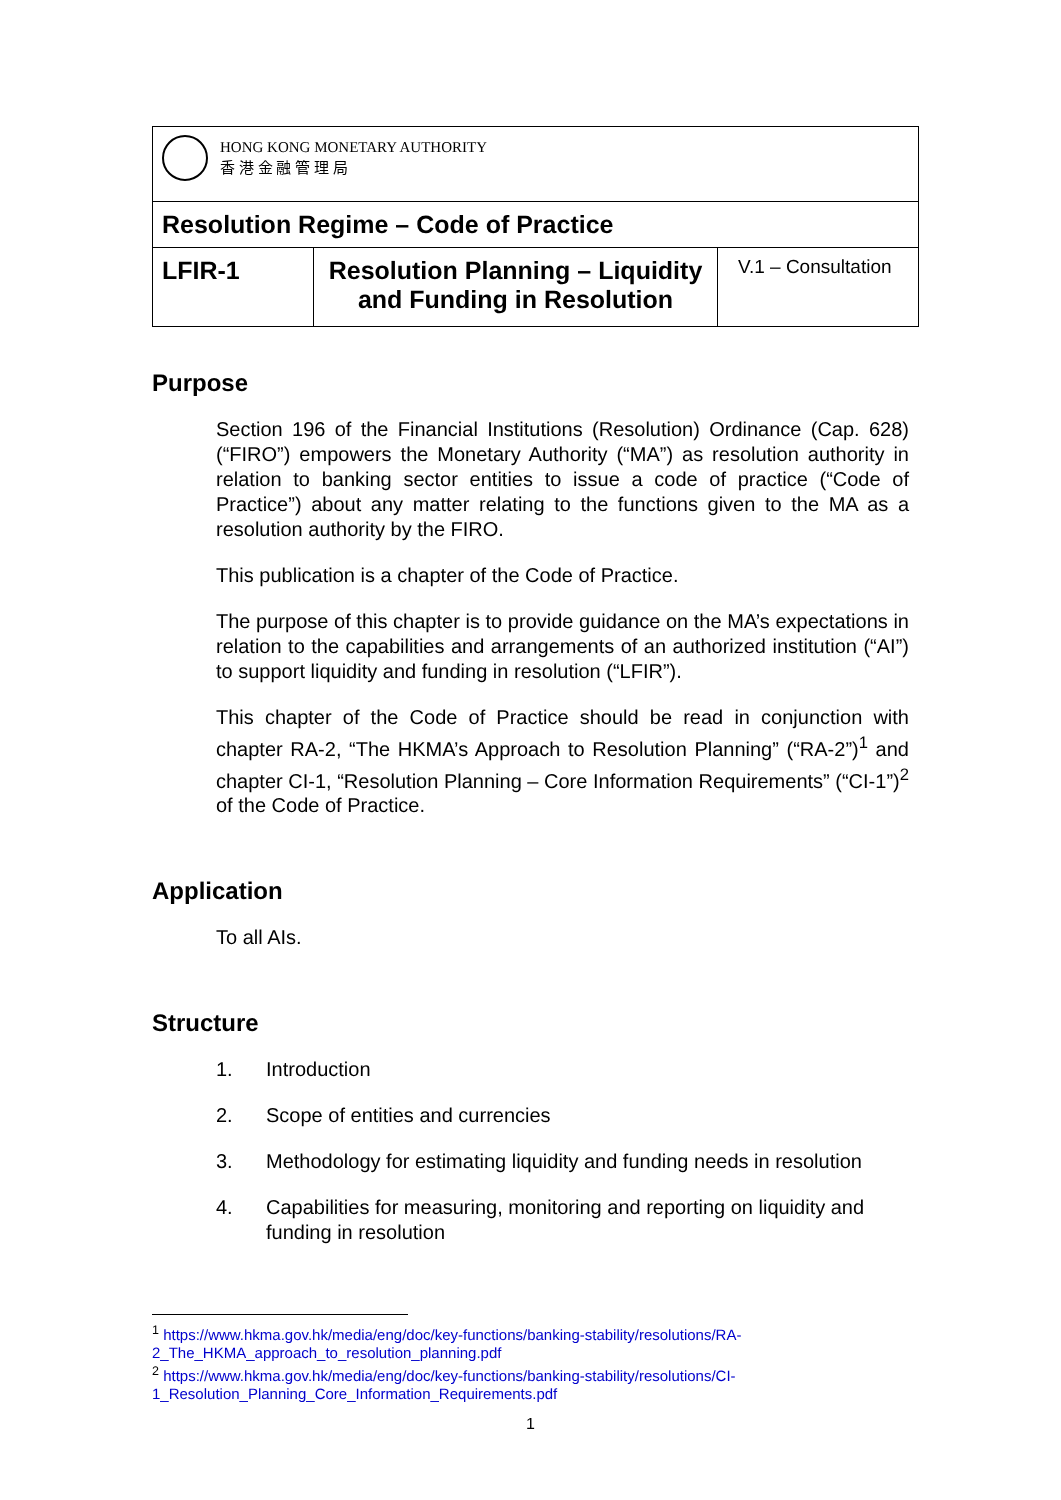| HONG KONG MONETARY AUTHORITY 香 港 金 融 管 理 局 | | |
| Resolution Regime – Code of Practice | | |
| LFIR-1 | Resolution Planning – Liquidity and Funding in Resolution | V.1 – Consultation |
Purpose
Section 196 of the Financial Institutions (Resolution) Ordinance (Cap. 628) (“FIRO”) empowers the Monetary Authority (“MA”) as resolution authority in relation to banking sector entities to issue a code of practice (“Code of Practice”) about any matter relating to the functions given to the MA as a resolution authority by the FIRO.
This publication is a chapter of the Code of Practice.
The purpose of this chapter is to provide guidance on the MA’s expectations in relation to the capabilities and arrangements of an authorized institution (“AI”) to support liquidity and funding in resolution (“LFIR”).
This chapter of the Code of Practice should be read in conjunction with chapter RA-2, “The HKMA’s Approach to Resolution Planning” (“RA-2”)<sup>1</sup> and chapter CI-1, “Resolution Planning – Core Information Requirements” (“CI-1”)<sup>2</sup> of the Code of Practice.
Application
To all AIs.
Structure
1. Introduction
2. Scope of entities and currencies
3. Methodology for estimating liquidity and funding needs in resolution
4. Capabilities for measuring, monitoring and reporting on liquidity and funding in resolution
<sup>1</sup> https://www.hkma.gov.hk/media/eng/doc/key-functions/banking-stability/resolutions/RA-2_The_HKMA_approach_to_resolution_planning.pdf
<sup>2</sup> https://www.hkma.gov.hk/media/eng/doc/key-functions/banking-stability/resolutions/CI-1_Resolution_Planning_Core_Information_Requirements.pdf
1